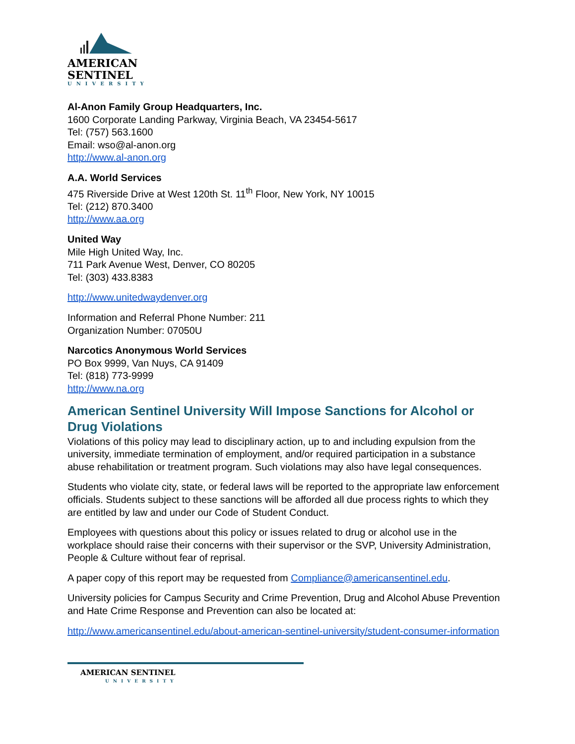AMERICAN
SENTINEL
UNIVERSITY
Al-Anon Family Group Headquarters, Inc.
1600 Corporate Landing Parkway, Virginia Beach, VA 23454-5617
Tel: (757) 563.1600
Email: wso@al-anon.org
http://www.al-anon.org
A.A. World Services
475 Riverside Drive at West 120th St. 11<sup>th</sup> Floor, New York, NY 10015
Tel: (212) 870.3400
http://www.aa.org
United Way
Mile High United Way, Inc.
711 Park Avenue West, Denver, CO 80205
Tel: (303) 433.8383
http://www.unitedwaydenver.org
Information and Referral Phone Number: 211
Organization Number: 07050U
Narcotics Anonymous World Services
PO Box 9999, Van Nuys, CA 91409
Tel: (818) 773-9999
http://www.na.org
American Sentinel University Will Impose Sanctions for Alcohol or Drug Violations
Violations of this policy may lead to disciplinary action, up to and including expulsion from the university, immediate termination of employment, and/or required participation in a substance abuse rehabilitation or treatment program. Such violations may also have legal consequences.
Students who violate city, state, or federal laws will be reported to the appropriate law enforcement officials. Students subject to these sanctions will be afforded all due process rights to which they are entitled by law and under our Code of Student Conduct.
Employees with questions about this policy or issues related to drug or alcohol use in the workplace should raise their concerns with their supervisor or the SVP, University Administration, People & Culture without fear of reprisal.
A paper copy of this report may be requested from Compliance@americansentinel.edu.
University policies for Campus Security and Crime Prevention, Drug and Alcohol Abuse Prevention and Hate Crime Response and Prevention can also be located at:
http://www.americansentinel.edu/about-american-sentinel-university/student-consumer-information
AMERICAN SENTINEL
UNIVERSITY